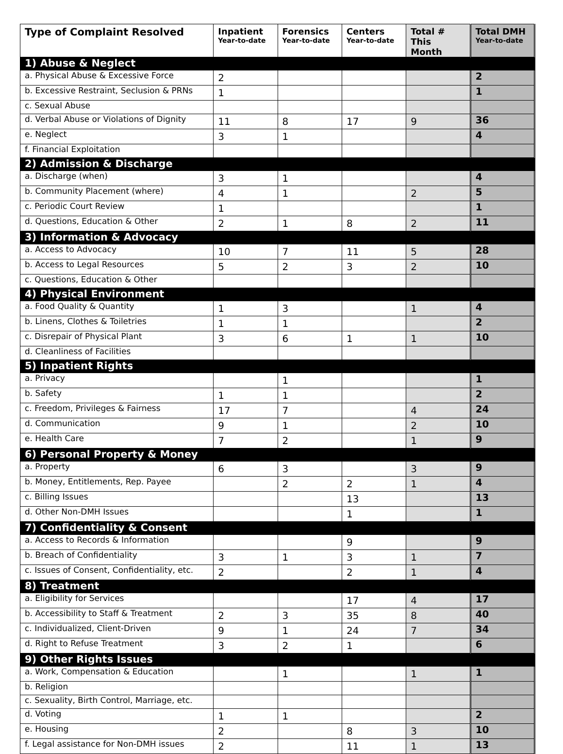| Type of Complaint Resolved | Inpatient Year-to-date | Forensics Year-to-date | Centers Year-to-date | Total # This Month | Total DMH Year-to-date |
| --- | --- | --- | --- | --- | --- |
| 1) Abuse & Neglect | | | | | |
| a. Physical Abuse & Excessive Force | 2 | | | | 2 |
| b. Excessive Restraint, Seclusion & PRNs | 1 | | | | 1 |
| c. Sexual Abuse | | | | | |
| d. Verbal Abuse or Violations of Dignity | 11 | 8 | 17 | 9 | 36 |
| e. Neglect | 3 | 1 | | | 4 |
| f. Financial Exploitation | | | | | |
| 2) Admission & Discharge | | | | | |
| a. Discharge (when) | 3 | 1 | | | 4 |
| b. Community Placement (where) | 4 | 1 | | 2 | 5 |
| c. Periodic Court Review | 1 | | | | 1 |
| d. Questions, Education & Other | 2 | 1 | 8 | 2 | 11 |
| 3) Information & Advocacy | | | | | |
| a. Access to Advocacy | 10 | 7 | 11 | 5 | 28 |
| b. Access to Legal Resources | 5 | 2 | 3 | 2 | 10 |
| c. Questions, Education & Other | | | | | |
| 4) Physical Environment | | | | | |
| a. Food Quality & Quantity | 1 | 3 | | 1 | 4 |
| b. Linens, Clothes & Toiletries | 1 | 1 | | | 2 |
| c. Disrepair of Physical Plant | 3 | 6 | 1 | 1 | 10 |
| d. Cleanliness of Facilities | | | | | |
| 5) Inpatient Rights | | | | | |
| a. Privacy | | 1 | | | 1 |
| b. Safety | 1 | 1 | | | 2 |
| c. Freedom, Privileges & Fairness | 17 | 7 | | 4 | 24 |
| d. Communication | 9 | 1 | | 2 | 10 |
| e. Health Care | 7 | 2 | | 1 | 9 |
| 6) Personal Property & Money | | | | | |
| a. Property | 6 | 3 | | 3 | 9 |
| b. Money, Entitlements, Rep. Payee | | 2 | 2 | 1 | 4 |
| c. Billing Issues | | | 13 | | 13 |
| d. Other Non-DMH Issues | | | 1 | | 1 |
| 7) Confidentiality & Consent | | | | | |
| a. Access to Records & Information | | | 9 | | 9 |
| b. Breach of Confidentiality | 3 | 1 | 3 | 1 | 7 |
| c. Issues of Consent, Confidentiality, etc. | 2 | | 2 | 1 | 4 |
| 8) Treatment | | | | | |
| a. Eligibility for Services | | | 17 | 4 | 17 |
| b. Accessibility to Staff & Treatment | 2 | 3 | 35 | 8 | 40 |
| c. Individualized, Client-Driven | 9 | 1 | 24 | 7 | 34 |
| d. Right to Refuse Treatment | 3 | 2 | 1 | | 6 |
| 9) Other Rights Issues | | | | | |
| a. Work, Compensation & Education | | 1 | | 1 | 1 |
| b. Religion | | | | | |
| c. Sexuality, Birth Control, Marriage, etc. | | | | | |
| d. Voting | 1 | 1 | | | 2 |
| e. Housing | 2 | | 8 | 3 | 10 |
| f. Legal assistance for Non-DMH issues | 2 | | 11 | 1 | 13 |